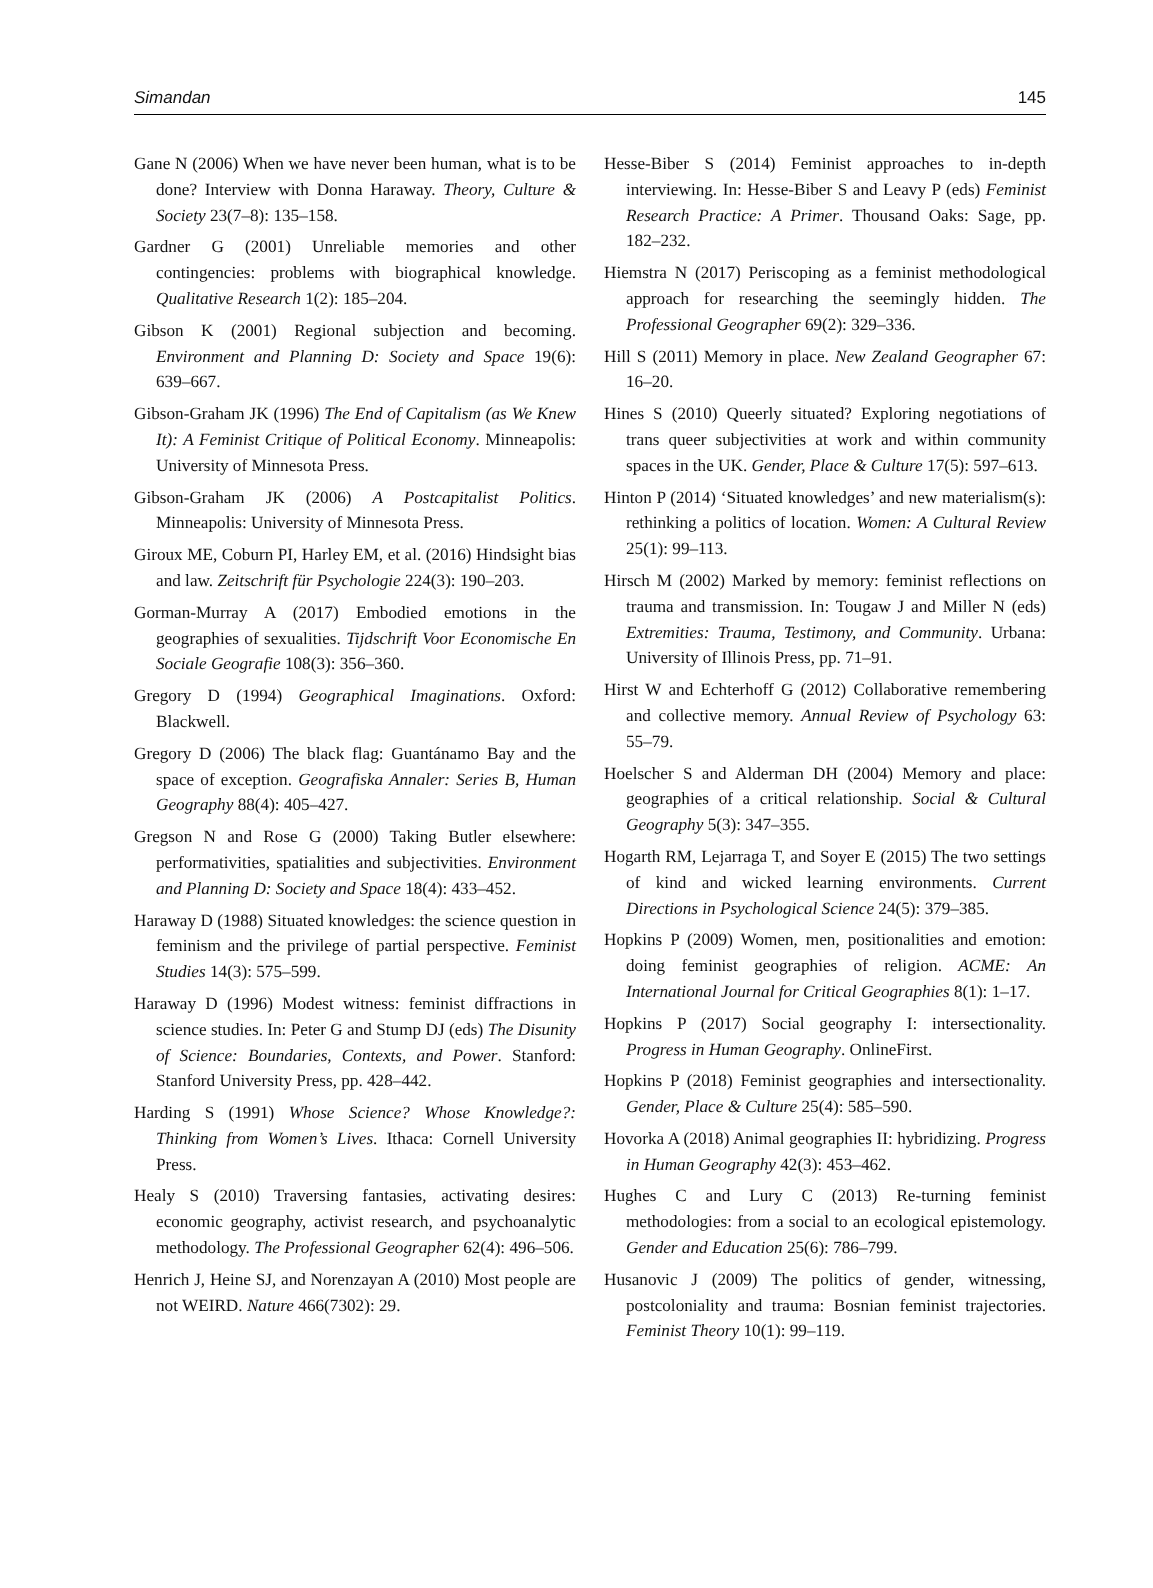Simandan 145
Gane N (2006) When we have never been human, what is to be done? Interview with Donna Haraway. Theory, Culture & Society 23(7–8): 135–158.
Gardner G (2001) Unreliable memories and other contingencies: problems with biographical knowledge. Qualitative Research 1(2): 185–204.
Gibson K (2001) Regional subjection and becoming. Environment and Planning D: Society and Space 19(6): 639–667.
Gibson-Graham JK (1996) The End of Capitalism (as We Knew It): A Feminist Critique of Political Economy. Minneapolis: University of Minnesota Press.
Gibson-Graham JK (2006) A Postcapitalist Politics. Minneapolis: University of Minnesota Press.
Giroux ME, Coburn PI, Harley EM, et al. (2016) Hindsight bias and law. Zeitschrift für Psychologie 224(3): 190–203.
Gorman-Murray A (2017) Embodied emotions in the geographies of sexualities. Tijdschrift Voor Economische En Sociale Geografie 108(3): 356–360.
Gregory D (1994) Geographical Imaginations. Oxford: Blackwell.
Gregory D (2006) The black flag: Guantánamo Bay and the space of exception. Geografiska Annaler: Series B, Human Geography 88(4): 405–427.
Gregson N and Rose G (2000) Taking Butler elsewhere: performativities, spatialities and subjectivities. Environment and Planning D: Society and Space 18(4): 433–452.
Haraway D (1988) Situated knowledges: the science question in feminism and the privilege of partial perspective. Feminist Studies 14(3): 575–599.
Haraway D (1996) Modest witness: feminist diffractions in science studies. In: Peter G and Stump DJ (eds) The Disunity of Science: Boundaries, Contexts, and Power. Stanford: Stanford University Press, pp. 428–442.
Harding S (1991) Whose Science? Whose Knowledge?: Thinking from Women’s Lives. Ithaca: Cornell University Press.
Healy S (2010) Traversing fantasies, activating desires: economic geography, activist research, and psychoanalytic methodology. The Professional Geographer 62(4): 496–506.
Henrich J, Heine SJ, and Norenzayan A (2010) Most people are not WEIRD. Nature 466(7302): 29.
Hesse-Biber S (2014) Feminist approaches to in-depth interviewing. In: Hesse-Biber S and Leavy P (eds) Feminist Research Practice: A Primer. Thousand Oaks: Sage, pp. 182–232.
Hiemstra N (2017) Periscoping as a feminist methodological approach for researching the seemingly hidden. The Professional Geographer 69(2): 329–336.
Hill S (2011) Memory in place. New Zealand Geographer 67: 16–20.
Hines S (2010) Queerly situated? Exploring negotiations of trans queer subjectivities at work and within community spaces in the UK. Gender, Place & Culture 17(5): 597–613.
Hinton P (2014) ‘Situated knowledges’ and new materialism(s): rethinking a politics of location. Women: A Cultural Review 25(1): 99–113.
Hirsch M (2002) Marked by memory: feminist reflections on trauma and transmission. In: Tougaw J and Miller N (eds) Extremities: Trauma, Testimony, and Community. Urbana: University of Illinois Press, pp. 71–91.
Hirst W and Echterhoff G (2012) Collaborative remembering and collective memory. Annual Review of Psychology 63: 55–79.
Hoelscher S and Alderman DH (2004) Memory and place: geographies of a critical relationship. Social & Cultural Geography 5(3): 347–355.
Hogarth RM, Lejarraga T, and Soyer E (2015) The two settings of kind and wicked learning environments. Current Directions in Psychological Science 24(5): 379–385.
Hopkins P (2009) Women, men, positionalities and emotion: doing feminist geographies of religion. ACME: An International Journal for Critical Geographies 8(1): 1–17.
Hopkins P (2017) Social geography I: intersectionality. Progress in Human Geography. OnlineFirst.
Hopkins P (2018) Feminist geographies and intersectionality. Gender, Place & Culture 25(4): 585–590.
Hovorka A (2018) Animal geographies II: hybridizing. Progress in Human Geography 42(3): 453–462.
Hughes C and Lury C (2013) Re-turning feminist methodologies: from a social to an ecological epistemology. Gender and Education 25(6): 786–799.
Husanovic J (2009) The politics of gender, witnessing, postcoloniality and trauma: Bosnian feminist trajectories. Feminist Theory 10(1): 99–119.